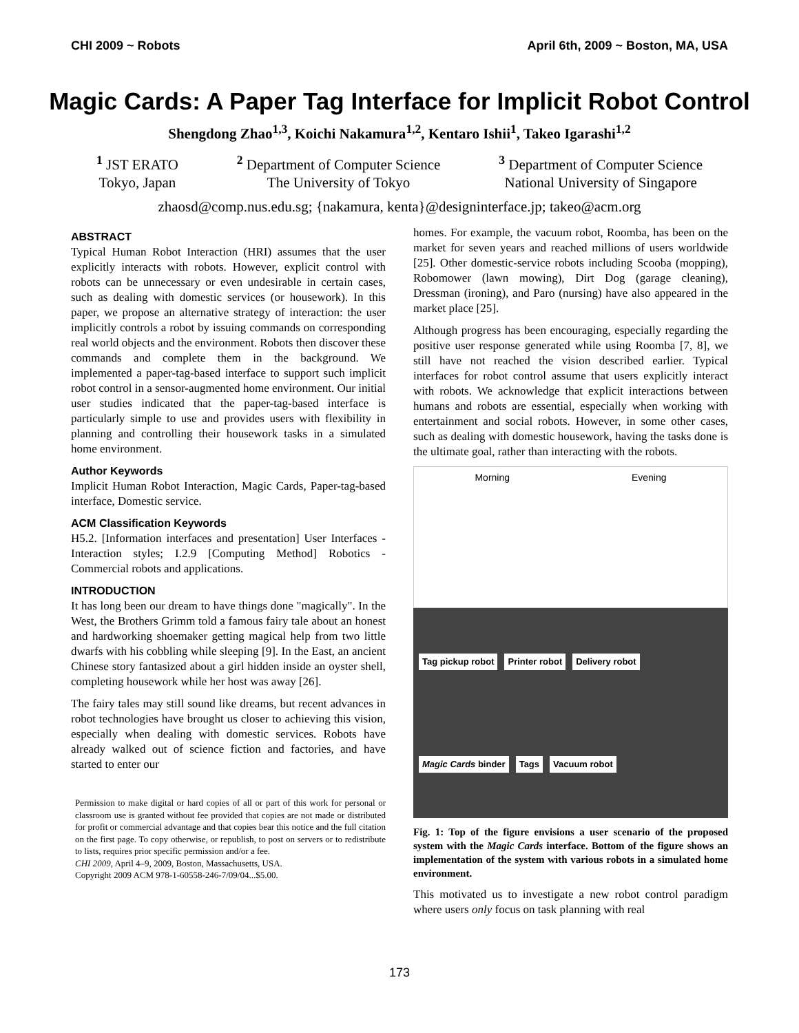CHI 2009 ~ Robots April 6th, 2009 ~ Boston, MA, USA
Magic Cards: A Paper Tag Interface for Implicit Robot Control
Shengdong Zhao<sup>1,3</sup>, Koichi Nakamura<sup>1,2</sup>, Kentaro Ishii<sup>1</sup>, Takeo Igarashi<sup>1,2</sup>
<sup>1</sup> JST ERATO
Tokyo, Japan
<sup>2</sup> Department of Computer Science
The University of Tokyo
<sup>3</sup> Department of Computer Science
National University of Singapore
zhaosd@comp.nus.edu.sg; {nakamura, kenta}@designinterface.jp; takeo@acm.org
ABSTRACT
Typical Human Robot Interaction (HRI) assumes that the user explicitly interacts with robots. However, explicit control with robots can be unnecessary or even undesirable in certain cases, such as dealing with domestic services (or housework). In this paper, we propose an alternative strategy of interaction: the user implicitly controls a robot by issuing commands on corresponding real world objects and the environment. Robots then discover these commands and complete them in the background. We implemented a paper-tag-based interface to support such implicit robot control in a sensor-augmented home environment. Our initial user studies indicated that the paper-tag-based interface is particularly simple to use and provides users with flexibility in planning and controlling their housework tasks in a simulated home environment.
Author Keywords
Implicit Human Robot Interaction, Magic Cards, Paper-tag-based interface, Domestic service.
ACM Classification Keywords
H5.2. [Information interfaces and presentation] User Interfaces -Interaction styles; I.2.9 [Computing Method] Robotics -Commercial robots and applications.
INTRODUCTION
It has long been our dream to have things done "magically". In the West, the Brothers Grimm told a famous fairy tale about an honest and hardworking shoemaker getting magical help from two little dwarfs with his cobbling while sleeping [9]. In the East, an ancient Chinese story fantasized about a girl hidden inside an oyster shell, completing housework while her host was away [26].
The fairy tales may still sound like dreams, but recent advances in robot technologies have brought us closer to achieving this vision, especially when dealing with domestic services. Robots have already walked out of science fiction and factories, and have started to enter our
Permission to make digital or hard copies of all or part of this work for personal or classroom use is granted without fee provided that copies are not made or distributed for profit or commercial advantage and that copies bear this notice and the full citation on the first page. To copy otherwise, or republish, to post on servers or to redistribute to lists, requires prior specific permission and/or a fee.
CHI 2009, April 4–9, 2009, Boston, Massachusetts, USA.
Copyright 2009 ACM 978-1-60558-246-7/09/04...$5.00.
homes. For example, the vacuum robot, Roomba, has been on the market for seven years and reached millions of users worldwide [25]. Other domestic-service robots including Scooba (mopping), Robomower (lawn mowing), Dirt Dog (garage cleaning), Dressman (ironing), and Paro (nursing) have also appeared in the market place [25].
Although progress has been encouraging, especially regarding the positive user response generated while using Roomba [7, 8], we still have not reached the vision described earlier. Typical interfaces for robot control assume that users explicitly interact with robots. We acknowledge that explicit interactions between humans and robots are essential, especially when working with entertainment and social robots. However, in some other cases, such as dealing with domestic housework, having the tasks done is the ultimate goal, rather than interacting with the robots.
Morning Evening
Tag pickup robot Printer robot Delivery robot Magic Cards binder Tags Vacuum robot
Fig. 1: Top of the figure envisions a user scenario of the proposed system with the Magic Cards interface. Bottom of the figure shows an implementation of the system with various robots in a simulated home environment.
This motivated us to investigate a new robot control paradigm where users only focus on task planning with real
173